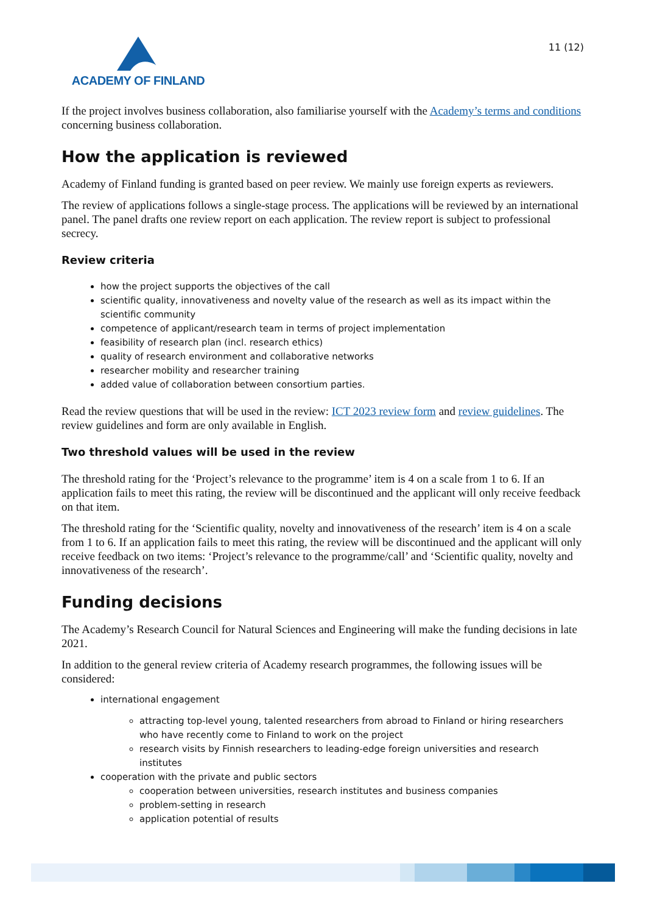ACADEMY OF FINLAND
11 (12)
If the project involves business collaboration, also familiarise yourself with the Academy’s terms and conditions concerning business collaboration.
How the application is reviewed
Academy of Finland funding is granted based on peer review. We mainly use foreign experts as reviewers.
The review of applications follows a single-stage process. The applications will be reviewed by an international panel. The panel drafts one review report on each application. The review report is subject to professional secrecy.
Review criteria
how the project supports the objectives of the call
scientific quality, innovativeness and novelty value of the research as well as its impact within the scientific community
competence of applicant/research team in terms of project implementation
feasibility of research plan (incl. research ethics)
quality of research environment and collaborative networks
researcher mobility and researcher training
added value of collaboration between consortium parties.
Read the review questions that will be used in the review: ICT 2023 review form and review guidelines. The review guidelines and form are only available in English.
Two threshold values will be used in the review
The threshold rating for the ‘Project’s relevance to the programme’ item is 4 on a scale from 1 to 6. If an application fails to meet this rating, the review will be discontinued and the applicant will only receive feedback on that item.
The threshold rating for the ‘Scientific quality, novelty and innovativeness of the research’ item is 4 on a scale from 1 to 6. If an application fails to meet this rating, the review will be discontinued and the applicant will only receive feedback on two items: ‘Project’s relevance to the programme/call’ and ‘Scientific quality, novelty and innovativeness of the research’.
Funding decisions
The Academy’s Research Council for Natural Sciences and Engineering will make the funding decisions in late 2021.
In addition to the general review criteria of Academy research programmes, the following issues will be considered:
international engagement
attracting top-level young, talented researchers from abroad to Finland or hiring researchers who have recently come to Finland to work on the project
research visits by Finnish researchers to leading-edge foreign universities and research institutes
cooperation with the private and public sectors
cooperation between universities, research institutes and business companies
problem-setting in research
application potential of results